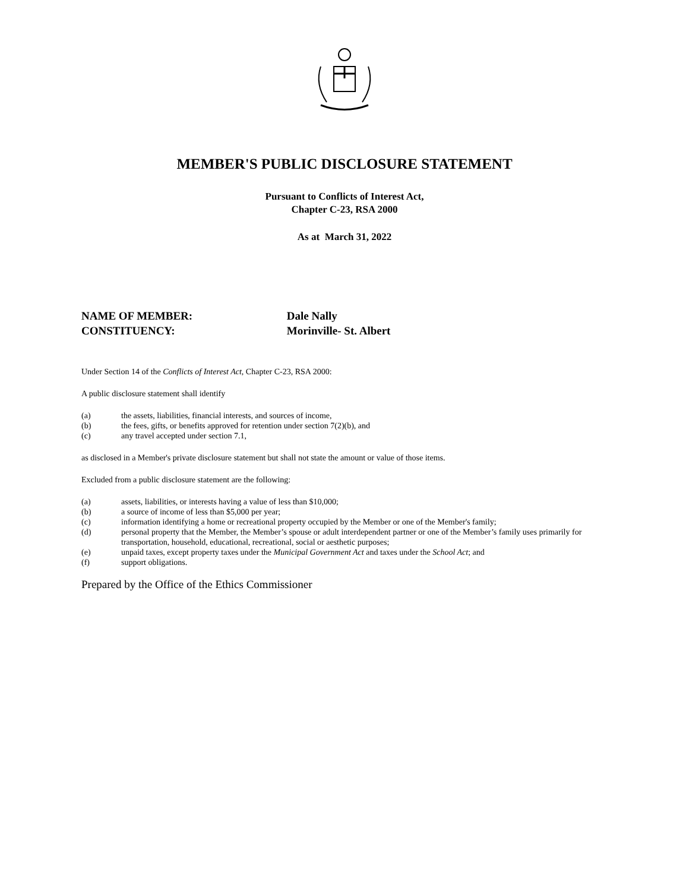MEMBER'S PUBLIC DISCLOSURE STATEMENT
Pursuant to Conflicts of Interest Act,
Chapter C-23, RSA 2000
As at March 31, 2022
NAME OF MEMBER: Dale Nally
CONSTITUENCY: Morinville- St. Albert
Under Section 14 of the Conflicts of Interest Act, Chapter C-23, RSA 2000:
A public disclosure statement shall identify
(a) the assets, liabilities, financial interests, and sources of income,
(b) the fees, gifts, or benefits approved for retention under section 7(2)(b), and
(c) any travel accepted under section 7.1,
as disclosed in a Member's private disclosure statement but shall not state the amount or value of those items.
Excluded from a public disclosure statement are the following:
(a) assets, liabilities, or interests having a value of less than $10,000;
(b) a source of income of less than $5,000 per year;
(c) information identifying a home or recreational property occupied by the Member or one of the Member's family;
(d) personal property that the Member, the Member’s spouse or adult interdependent partner or one of the Member’s family uses primarily for transportation, household, educational, recreational, social or aesthetic purposes;
(e) unpaid taxes, except property taxes under the Municipal Government Act and taxes under the School Act; and
(f) support obligations.
Prepared by the Office of the Ethics Commissioner